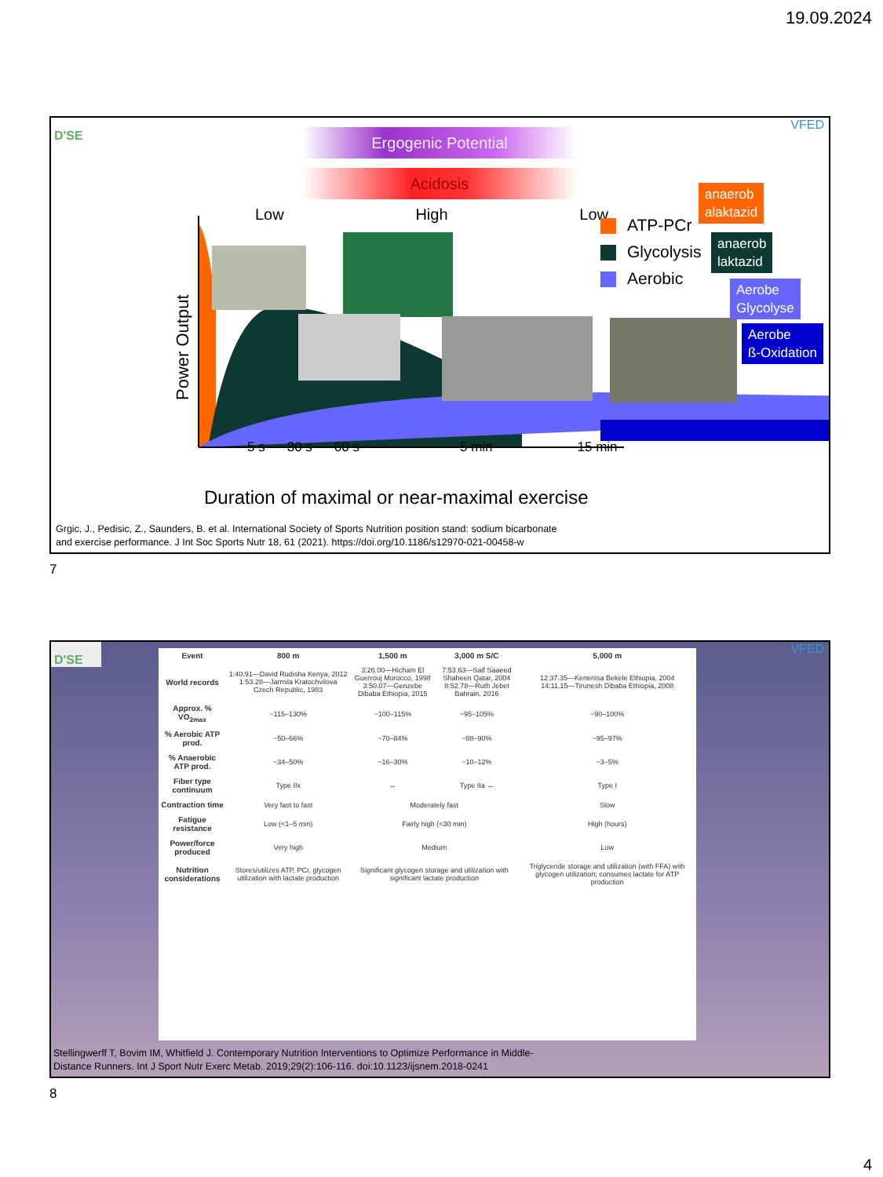19.09.2024
D'SE
VFED
Ergogenic Potential
Acidosis
Low High Low
ATP-PCr
Glycolysis
Aerobic
anaerob
alaktazid
anaerob
laktazid
Aerobe
Glycolyse
Aerobe
ß-Oxidation
Power Output
5 s 30 s 60 s 5 min 15 min
Duration of maximal or near-maximal exercise
Grgic, J., Pedisic, Z., Saunders, B. et al. International Society of Sports Nutrition position stand: sodium bicarbonate
and exercise performance. J Int Soc Sports Nutr 18, 61 (2021). https://doi.org/10.1186/s12970-021-00458-w
7
D'SE
VFED
| Event | 800 m | 1,500 m | 3,000 m S/C | 5,000 m |
| World records | 1:40.91—David Rudisha Kenya, 2012 1:53.28—Jarmila Kratochvilova Czech Republic, 1983 | 3:26.00—Hicham El Guerrouj Morocco, 1998 3:50.07—Genzebe Dibaba Ethiopia, 2015 | 7:53.63—Saif Saaeed Shaheen Qatar, 2004 8:52.78—Ruth Jebet Bahrain, 2016 | 12:37.35—Kenenisa Bekele Ethiopia, 2004 14:11.15—Tirunesh Dibaba Ethiopia, 2008 |
| Approx. % VO<sub>2max</sub> | ~115–130% | ~100–115% | ~95–105% | ~90–100% |
| % Aerobic ATP prod. | ~50–66% | ~70–84% | ~88–90% | ~95–97% |
| % Anaerobic ATP prod. | ~34–50% | ~16–30% | ~10–12% | ~3–5% |
| Fiber type continuum | Type IIx | ↔ | Type IIa ↔ | Type I |
| Contraction time | Very fast to fast | Moderately fast | | Slow |
| Fatigue resistance | Low (<1–5 min) | Fairly high (<30 min) | | High (hours) |
| Power/force produced | Very high | Medium | | Low |
| Nutrition considerations | Stores/utilizes ATP, PCr, glycogen utilization with lactate production | Significant glycogen storage and utilization with significant lactate production | | Triglyceride storage and utilization (with FFA) with glycogen utilization; consumes lactate for ATP production |
Stellingwerff T, Bovim IM, Whitfield J. Contemporary Nutrition Interventions to Optimize Performance in Middle-
Distance Runners. Int J Sport Nutr Exerc Metab. 2019;29(2):106-116. doi:10.1123/ijsnem.2018-0241
8
4